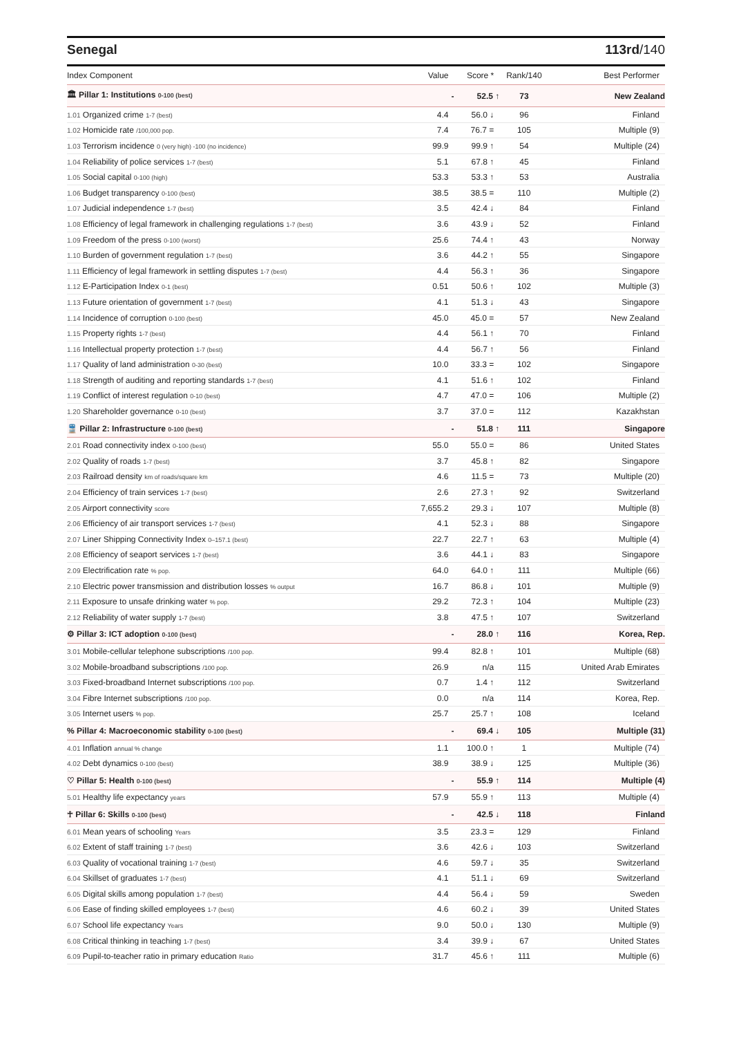Senegal 113rd/140
| Index Component | Value | Score * | Rank/140 | Best Performer |
| --- | --- | --- | --- | --- |
| 🏛 Pillar 1: Institutions 0-100 (best) | - | 52.5 ↑ | 73 | New Zealand |
| 1.01 Organized crime 1-7 (best) | 4.4 | 56.0 ↓ | 96 | Finland |
| 1.02 Homicide rate /100,000 pop. | 7.4 | 76.7 = | 105 | Multiple (9) |
| 1.03 Terrorism incidence 0 (very high) -100 (no incidence) | 99.9 | 99.9 ↑ | 54 | Multiple (24) |
| 1.04 Reliability of police services 1-7 (best) | 5.1 | 67.8 ↑ | 45 | Finland |
| 1.05 Social capital 0-100 (high) | 53.3 | 53.3 ↑ | 53 | Australia |
| 1.06 Budget transparency 0-100 (best) | 38.5 | 38.5 = | 110 | Multiple (2) |
| 1.07 Judicial independence 1-7 (best) | 3.5 | 42.4 ↓ | 84 | Finland |
| 1.08 Efficiency of legal framework in challenging regulations 1-7 (best) | 3.6 | 43.9 ↓ | 52 | Finland |
| 1.09 Freedom of the press 0-100 (worst) | 25.6 | 74.4 ↑ | 43 | Norway |
| 1.10 Burden of government regulation 1-7 (best) | 3.6 | 44.2 ↑ | 55 | Singapore |
| 1.11 Efficiency of legal framework in settling disputes 1-7 (best) | 4.4 | 56.3 ↑ | 36 | Singapore |
| 1.12 E-Participation Index 0-1 (best) | 0.51 | 50.6 ↑ | 102 | Multiple (3) |
| 1.13 Future orientation of government 1-7 (best) | 4.1 | 51.3 ↓ | 43 | Singapore |
| 1.14 Incidence of corruption 0-100 (best) | 45.0 | 45.0 = | 57 | New Zealand |
| 1.15 Property rights 1-7 (best) | 4.4 | 56.1 ↑ | 70 | Finland |
| 1.16 Intellectual property protection 1-7 (best) | 4.4 | 56.7 ↑ | 56 | Finland |
| 1.17 Quality of land administration 0-30 (best) | 10.0 | 33.3 = | 102 | Singapore |
| 1.18 Strength of auditing and reporting standards 1-7 (best) | 4.1 | 51.6 ↑ | 102 | Finland |
| 1.19 Conflict of interest regulation 0-10 (best) | 4.7 | 47.0 = | 106 | Multiple (2) |
| 1.20 Shareholder governance 0-10 (best) | 3.7 | 37.0 = | 112 | Kazakhstan |
| 🚆 Pillar 2: Infrastructure 0-100 (best) | - | 51.8 ↑ | 111 | Singapore |
| 2.01 Road connectivity index 0-100 (best) | 55.0 | 55.0 = | 86 | United States |
| 2.02 Quality of roads 1-7 (best) | 3.7 | 45.8 ↑ | 82 | Singapore |
| 2.03 Railroad density km of roads/square km | 4.6 | 11.5 = | 73 | Multiple (20) |
| 2.04 Efficiency of train services 1-7 (best) | 2.6 | 27.3 ↑ | 92 | Switzerland |
| 2.05 Airport connectivity score | 7,655.2 | 29.3 ↓ | 107 | Multiple (8) |
| 2.06 Efficiency of air transport services 1-7 (best) | 4.1 | 52.3 ↓ | 88 | Singapore |
| 2.07 Liner Shipping Connectivity Index 0–157.1 (best) | 22.7 | 22.7 ↑ | 63 | Multiple (4) |
| 2.08 Efficiency of seaport services 1-7 (best) | 3.6 | 44.1 ↓ | 83 | Singapore |
| 2.09 Electrification rate % pop. | 64.0 | 64.0 ↑ | 111 | Multiple (66) |
| 2.10 Electric power transmission and distribution losses % output | 16.7 | 86.8 ↓ | 101 | Multiple (9) |
| 2.11 Exposure to unsafe drinking water % pop. | 29.2 | 72.3 ↑ | 104 | Multiple (23) |
| 2.12 Reliability of water supply 1-7 (best) | 3.8 | 47.5 ↑ | 107 | Switzerland |
| ⚙ Pillar 3: ICT adoption 0-100 (best) | - | 28.0 ↑ | 116 | Korea, Rep. |
| 3.01 Mobile-cellular telephone subscriptions /100 pop. | 99.4 | 82.8 ↑ | 101 | Multiple (68) |
| 3.02 Mobile-broadband subscriptions /100 pop. | 26.9 | n/a | 115 | United Arab Emirates |
| 3.03 Fixed-broadband Internet subscriptions /100 pop. | 0.7 | 1.4 ↑ | 112 | Switzerland |
| 3.04 Fibre Internet subscriptions /100 pop. | 0.0 | n/a | 114 | Korea, Rep. |
| 3.05 Internet users % pop. | 25.7 | 25.7 ↑ | 108 | Iceland |
| % Pillar 4: Macroeconomic stability 0-100 (best) | - | 69.4 ↓ | 105 | Multiple (31) |
| 4.01 Inflation annual % change | 1.1 | 100.0 ↑ | 1 | Multiple (74) |
| 4.02 Debt dynamics 0-100 (best) | 38.9 | 38.9 ↓ | 125 | Multiple (36) |
| ♡ Pillar 5: Health 0-100 (best) | - | 55.9 ↑ | 114 | Multiple (4) |
| 5.01 Healthy life expectancy years | 57.9 | 55.9 ↑ | 113 | Multiple (4) |
| ☥ Pillar 6: Skills 0-100 (best) | - | 42.5 ↓ | 118 | Finland |
| 6.01 Mean years of schooling Years | 3.5 | 23.3 = | 129 | Finland |
| 6.02 Extent of staff training 1-7 (best) | 3.6 | 42.6 ↓ | 103 | Switzerland |
| 6.03 Quality of vocational training 1-7 (best) | 4.6 | 59.7 ↓ | 35 | Switzerland |
| 6.04 Skillset of graduates 1-7 (best) | 4.1 | 51.1 ↓ | 69 | Switzerland |
| 6.05 Digital skills among population 1-7 (best) | 4.4 | 56.4 ↓ | 59 | Sweden |
| 6.06 Ease of finding skilled employees 1-7 (best) | 4.6 | 60.2 ↓ | 39 | United States |
| 6.07 School life expectancy Years | 9.0 | 50.0 ↓ | 130 | Multiple (9) |
| 6.08 Critical thinking in teaching 1-7 (best) | 3.4 | 39.9 ↓ | 67 | United States |
| 6.09 Pupil-to-teacher ratio in primary education Ratio | 31.7 | 45.6 ↑ | 111 | Multiple (6) |